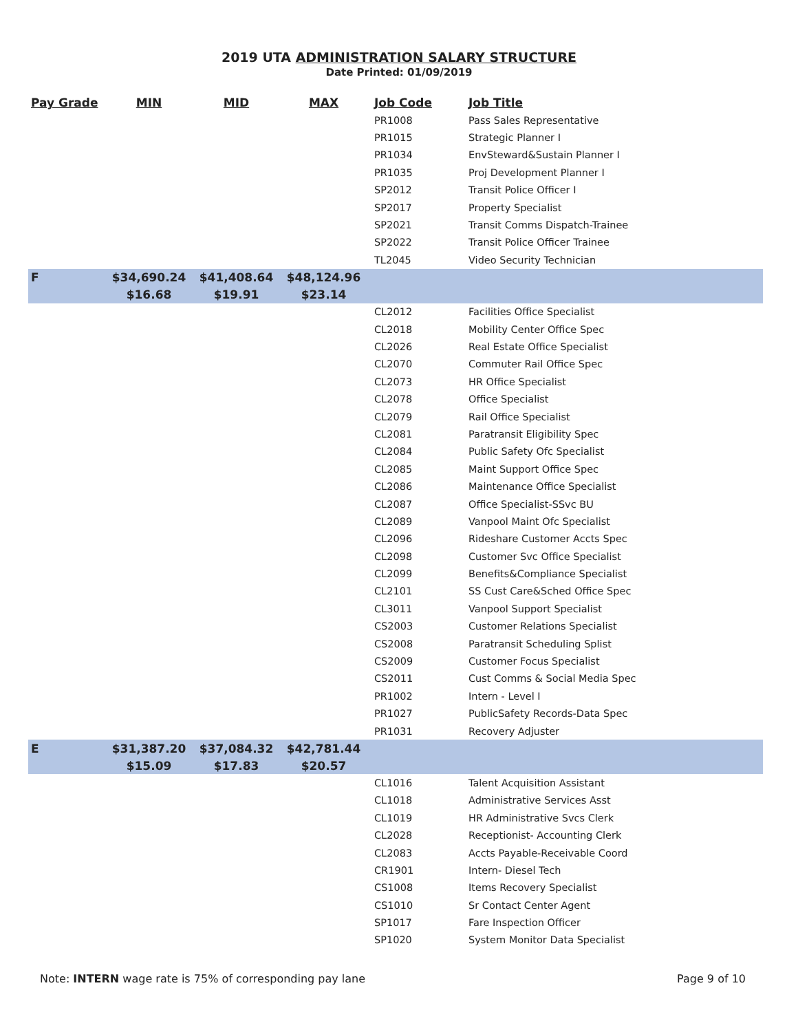2019 UTA ADMINISTRATION SALARY STRUCTURE
Date Printed: 01/09/2019
| Pay Grade | MIN | MID | MAX | Job Code | Job Title |
| --- | --- | --- | --- | --- | --- |
| | | | | PR1008 | Pass Sales Representative |
| | | | | PR1015 | Strategic Planner I |
| | | | | PR1034 | EnvSteward&Sustain Planner I |
| | | | | PR1035 | Proj Development Planner I |
| | | | | SP2012 | Transit Police Officer I |
| | | | | SP2017 | Property Specialist |
| | | | | SP2021 | Transit Comms Dispatch-Trainee |
| | | | | SP2022 | Transit Police Officer Trainee |
| | | | | TL2045 | Video Security Technician |
| F | $34,690.24 | $41,408.64 | $48,124.96 | | |
| | $16.68 | $19.91 | $23.14 | | |
| | | | | CL2012 | Facilities Office Specialist |
| | | | | CL2018 | Mobility Center Office Spec |
| | | | | CL2026 | Real Estate Office Specialist |
| | | | | CL2070 | Commuter Rail Office Spec |
| | | | | CL2073 | HR Office Specialist |
| | | | | CL2078 | Office Specialist |
| | | | | CL2079 | Rail Office Specialist |
| | | | | CL2081 | Paratransit Eligibility Spec |
| | | | | CL2084 | Public Safety Ofc Specialist |
| | | | | CL2085 | Maint Support Office Spec |
| | | | | CL2086 | Maintenance Office Specialist |
| | | | | CL2087 | Office Specialist-SSvc BU |
| | | | | CL2089 | Vanpool Maint Ofc Specialist |
| | | | | CL2096 | Rideshare Customer Accts Spec |
| | | | | CL2098 | Customer Svc Office Specialist |
| | | | | CL2099 | Benefits&Compliance Specialist |
| | | | | CL2101 | SS Cust Care&Sched Office Spec |
| | | | | CL3011 | Vanpool Support Specialist |
| | | | | CS2003 | Customer Relations Specialist |
| | | | | CS2008 | Paratransit Scheduling Splist |
| | | | | CS2009 | Customer Focus Specialist |
| | | | | CS2011 | Cust Comms & Social Media Spec |
| | | | | PR1002 | Intern - Level I |
| | | | | PR1027 | PublicSafety Records-Data Spec |
| | | | | PR1031 | Recovery Adjuster |
| E | $31,387.20 | $37,084.32 | $42,781.44 | | |
| | $15.09 | $17.83 | $20.57 | | |
| | | | | CL1016 | Talent Acquisition Assistant |
| | | | | CL1018 | Administrative Services Asst |
| | | | | CL1019 | HR Administrative Svcs Clerk |
| | | | | CL2028 | Receptionist- Accounting Clerk |
| | | | | CL2083 | Accts Payable-Receivable Coord |
| | | | | CR1901 | Intern- Diesel Tech |
| | | | | CS1008 | Items Recovery Specialist |
| | | | | CS1010 | Sr Contact Center Agent |
| | | | | SP1017 | Fare Inspection Officer |
| | | | | SP1020 | System Monitor Data Specialist |
Note: INTERN wage rate is 75% of corresponding pay lane Page 9 of 10